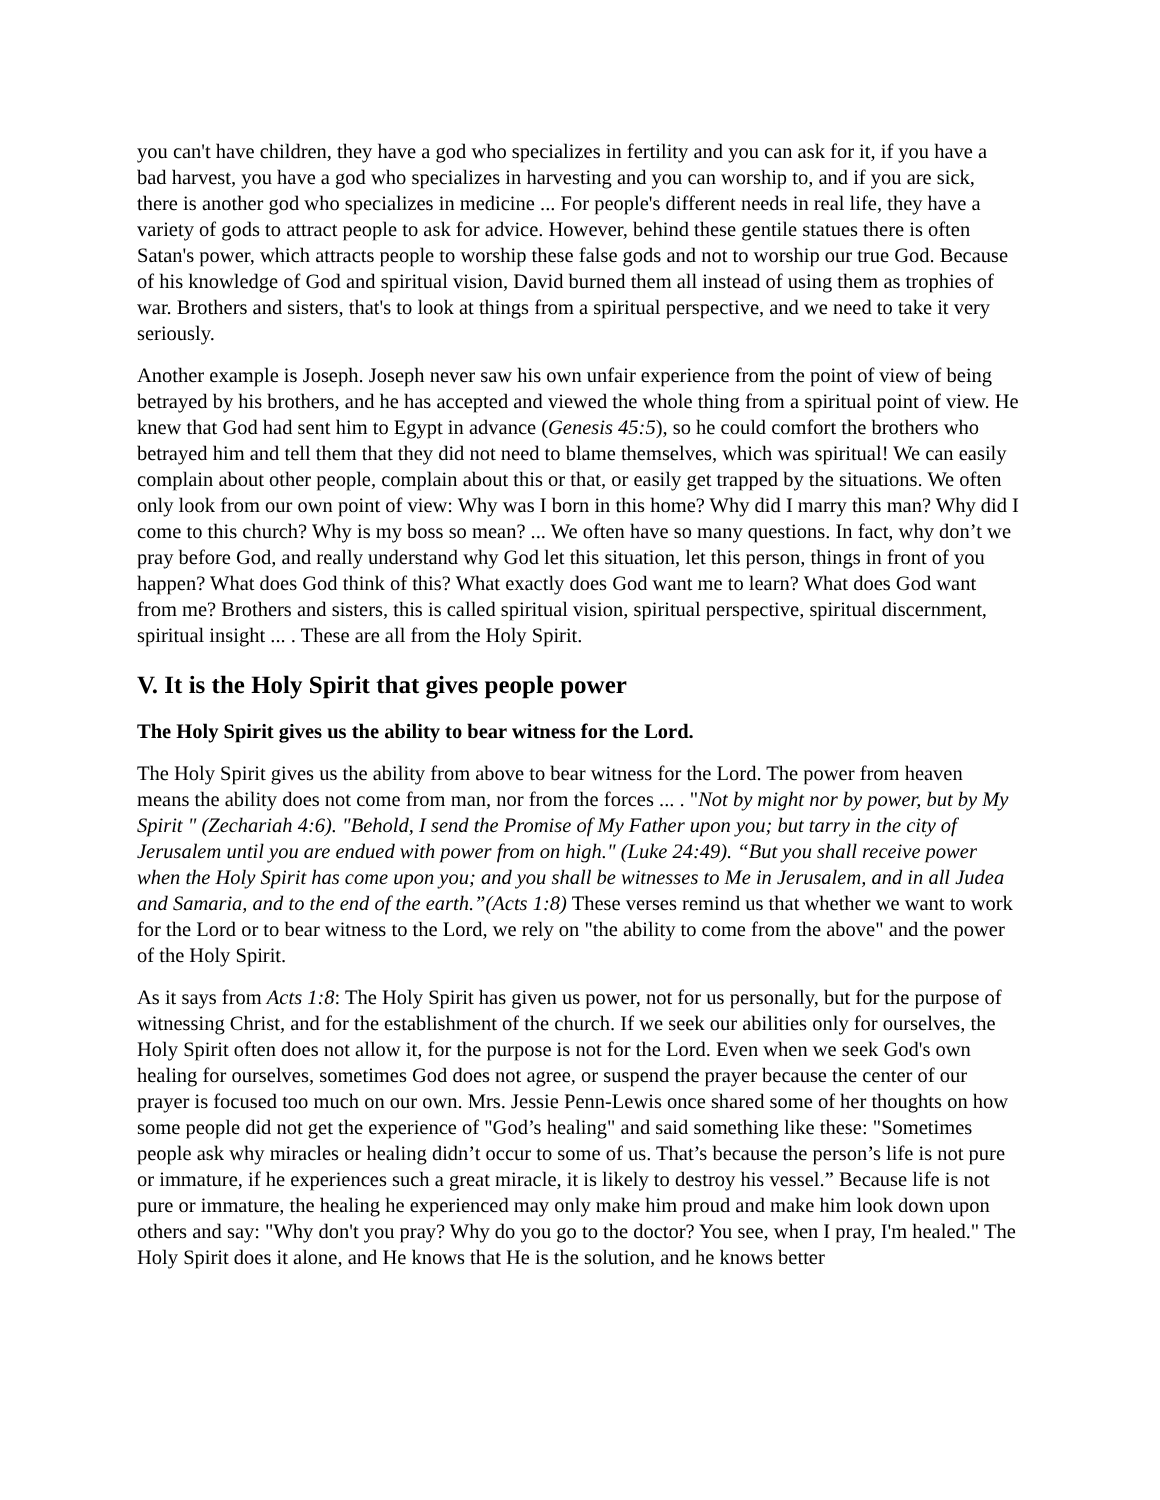you can't have children, they have a god who specializes in fertility and you can ask for it, if you have a bad harvest, you have a god who specializes in harvesting and you can worship to, and if you are sick, there is another god who specializes in medicine ... For people's different needs in real life, they have a variety of gods to attract people to ask for advice. However, behind these gentile statues there is often Satan's power, which attracts people to worship these false gods and not to worship our true God. Because of his knowledge of God and spiritual vision, David burned them all instead of using them as trophies of war. Brothers and sisters, that's to look at things from a spiritual perspective, and we need to take it very seriously.
Another example is Joseph. Joseph never saw his own unfair experience from the point of view of being betrayed by his brothers, and he has accepted and viewed the whole thing from a spiritual point of view. He knew that God had sent him to Egypt in advance (Genesis 45:5), so he could comfort the brothers who betrayed him and tell them that they did not need to blame themselves, which was spiritual! We can easily complain about other people, complain about this or that, or easily get trapped by the situations. We often only look from our own point of view: Why was I born in this home? Why did I marry this man? Why did I come to this church? Why is my boss so mean? ... We often have so many questions. In fact, why don’t we pray before God, and really understand why God let this situation, let this person, things in front of you happen? What does God think of this? What exactly does God want me to learn? What does God want from me? Brothers and sisters, this is called spiritual vision, spiritual perspective, spiritual discernment, spiritual insight ... . These are all from the Holy Spirit.
V. It is the Holy Spirit that gives people power
The Holy Spirit gives us the ability to bear witness for the Lord.
The Holy Spirit gives us the ability from above to bear witness for the Lord. The power from heaven means the ability does not come from man, nor from the forces ... . "Not by might nor by power, but by My Spirit " (Zechariah 4:6). "Behold, I send the Promise of My Father upon you; but tarry in the city of Jerusalem until you are endued with power from on high." (Luke 24:49). “But you shall receive power when the Holy Spirit has come upon you; and you shall be witnesses to Me in Jerusalem, and in all Judea and Samaria, and to the end of the earth.”(Acts 1:8) These verses remind us that whether we want to work for the Lord or to bear witness to the Lord, we rely on "the ability to come from the above" and the power of the Holy Spirit.
As it says from Acts 1:8: The Holy Spirit has given us power, not for us personally, but for the purpose of witnessing Christ, and for the establishment of the church. If we seek our abilities only for ourselves, the Holy Spirit often does not allow it, for the purpose is not for the Lord. Even when we seek God's own healing for ourselves, sometimes God does not agree, or suspend the prayer because the center of our prayer is focused too much on our own. Mrs. Jessie Penn-Lewis once shared some of her thoughts on how some people did not get the experience of "God’s healing" and said something like these: "Sometimes people ask why miracles or healing didn’t occur to some of us. That’s because the person’s life is not pure or immature, if he experiences such a great miracle, it is likely to destroy his vessel.” Because life is not pure or immature, the healing he experienced may only make him proud and make him look down upon others and say: "Why don't you pray? Why do you go to the doctor? You see, when I pray, I'm healed." The Holy Spirit does it alone, and He knows that He is the solution, and he knows better